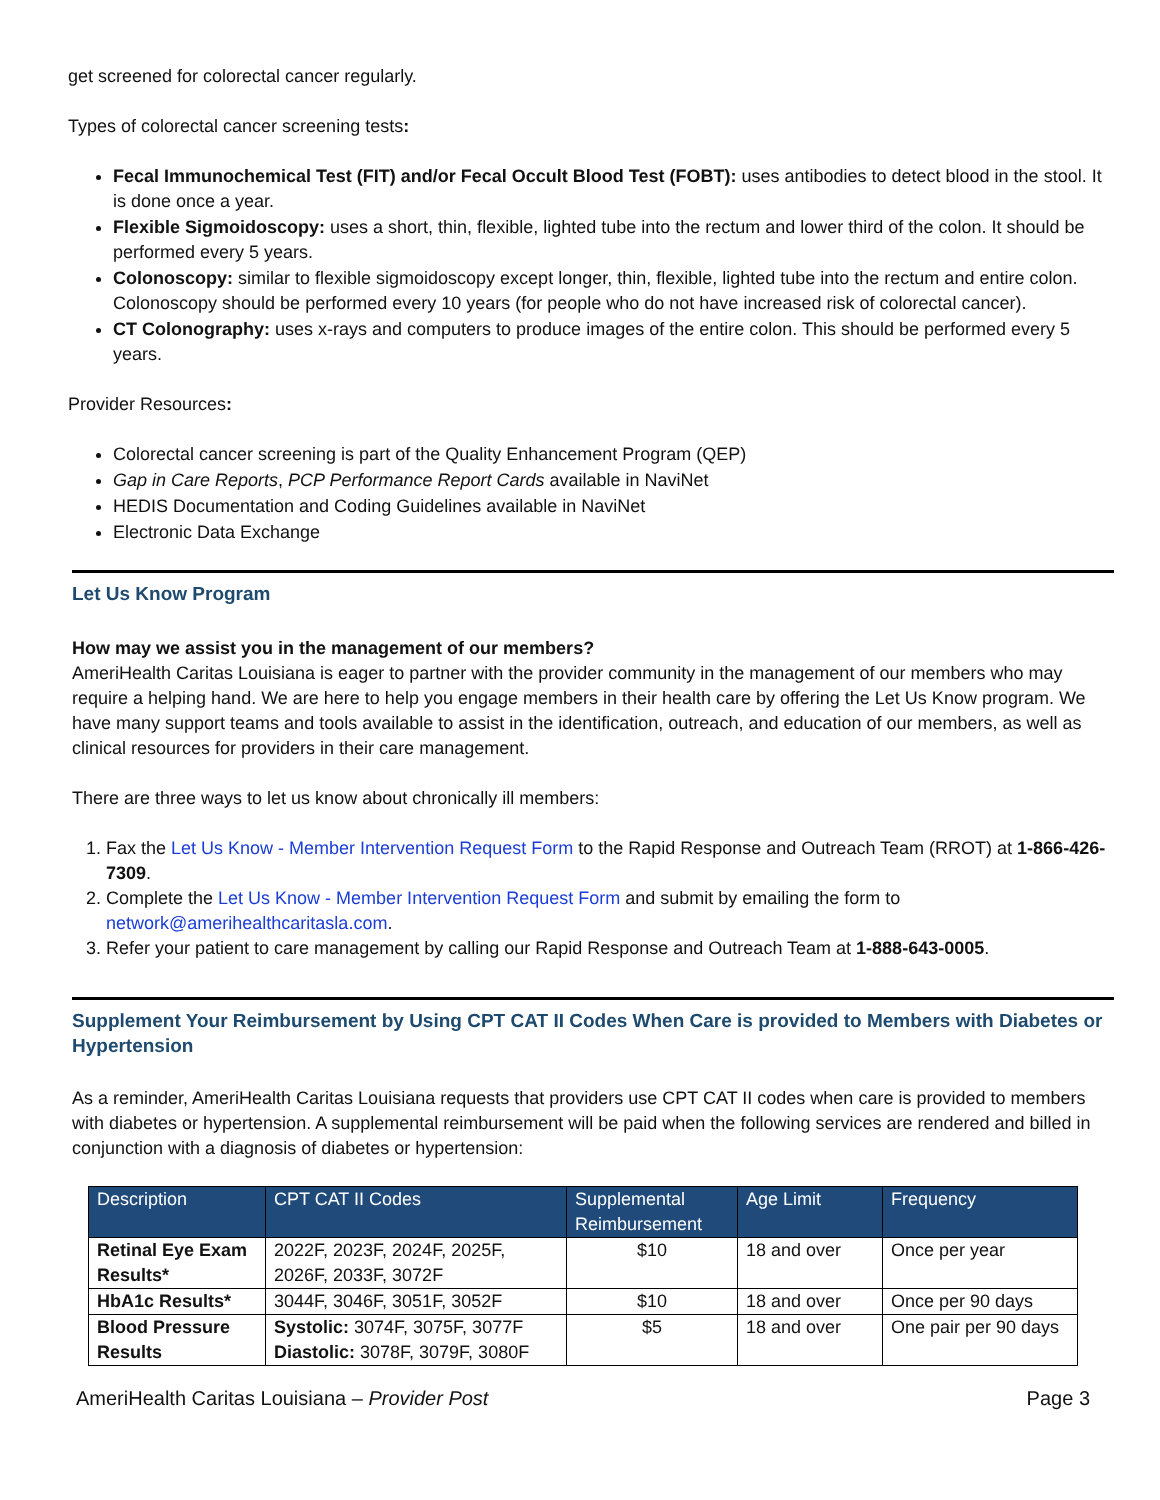get screened for colorectal cancer regularly.
Types of colorectal cancer screening tests:
Fecal Immunochemical Test (FIT) and/or Fecal Occult Blood Test (FOBT): uses antibodies to detect blood in the stool. It is done once a year.
Flexible Sigmoidoscopy: uses a short, thin, flexible, lighted tube into the rectum and lower third of the colon. It should be performed every 5 years.
Colonoscopy: similar to flexible sigmoidoscopy except longer, thin, flexible, lighted tube into the rectum and entire colon. Colonoscopy should be performed every 10 years (for people who do not have increased risk of colorectal cancer).
CT Colonography: uses x-rays and computers to produce images of the entire colon. This should be performed every 5 years.
Provider Resources:
Colorectal cancer screening is part of the Quality Enhancement Program (QEP)
Gap in Care Reports, PCP Performance Report Cards available in NaviNet
HEDIS Documentation and Coding Guidelines available in NaviNet
Electronic Data Exchange
Let Us Know Program
How may we assist you in the management of our members?
AmeriHealth Caritas Louisiana is eager to partner with the provider community in the management of our members who may require a helping hand. We are here to help you engage members in their health care by offering the Let Us Know program. We have many support teams and tools available to assist in the identification, outreach, and education of our members, as well as clinical resources for providers in their care management.
There are three ways to let us know about chronically ill members:
1. Fax the Let Us Know - Member Intervention Request Form to the Rapid Response and Outreach Team (RROT) at 1-866-426-7309.
2. Complete the Let Us Know - Member Intervention Request Form and submit by emailing the form to network@amerihealthcaritasla.com.
3. Refer your patient to care management by calling our Rapid Response and Outreach Team at 1-888-643-0005.
Supplement Your Reimbursement by Using CPT CAT II Codes When Care is provided to Members with Diabetes or Hypertension
As a reminder, AmeriHealth Caritas Louisiana requests that providers use CPT CAT II codes when care is provided to members with diabetes or hypertension. A supplemental reimbursement will be paid when the following services are rendered and billed in conjunction with a diagnosis of diabetes or hypertension:
| Description | CPT CAT II Codes | Supplemental Reimbursement | Age Limit | Frequency |
| --- | --- | --- | --- | --- |
| Retinal Eye Exam Results* | 2022F, 2023F, 2024F, 2025F, 2026F, 2033F, 3072F | $10 | 18 and over | Once per year |
| HbA1c Results* | 3044F, 3046F, 3051F, 3052F | $10 | 18 and over | Once per 90 days |
| Blood Pressure Results | Systolic: 3074F, 3075F, 3077F Diastolic: 3078F, 3079F, 3080F | $5 | 18 and over | One pair per 90 days |
AmeriHealth Caritas Louisiana – Provider Post Page 3